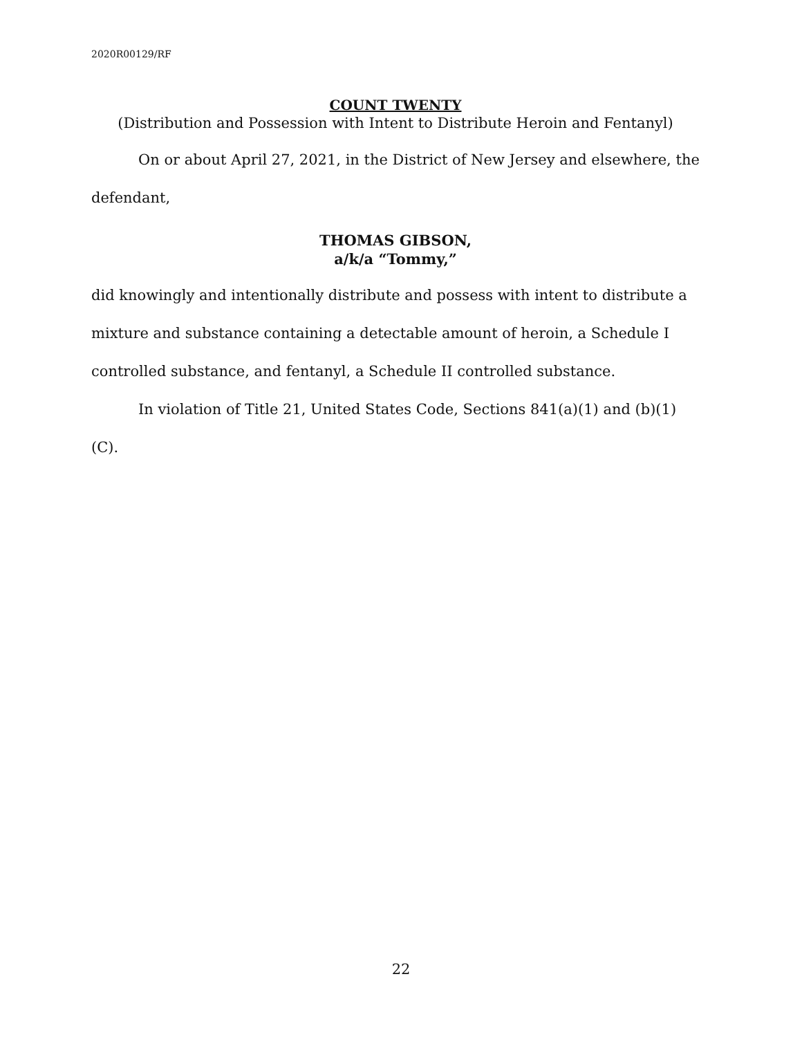2020R00129/RF
COUNT TWENTY
(Distribution and Possession with Intent to Distribute Heroin and Fentanyl)
On or about April 27, 2021, in the District of New Jersey and elsewhere, the defendant,
THOMAS GIBSON,
a/k/a “Tommy,”
did knowingly and intentionally distribute and possess with intent to distribute a mixture and substance containing a detectable amount of heroin, a Schedule I controlled substance, and fentanyl, a Schedule II controlled substance.
In violation of Title 21, United States Code, Sections 841(a)(1) and (b)(1)(C).
22